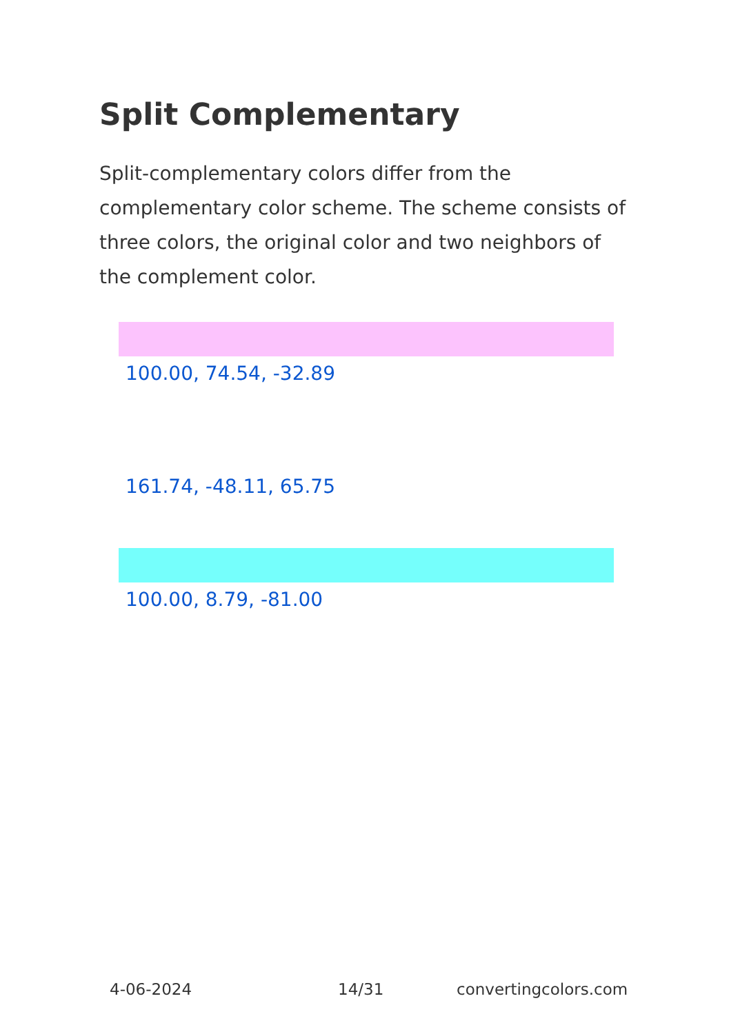Split Complementary
Split-complementary colors differ from the complementary color scheme. The scheme consists of three colors, the original color and two neighbors of the complement color.
100.00, 74.54, -32.89
161.74, -48.11, 65.75
100.00, 8.79, -81.00
4-06-2024 14/31 convertingcolors.com